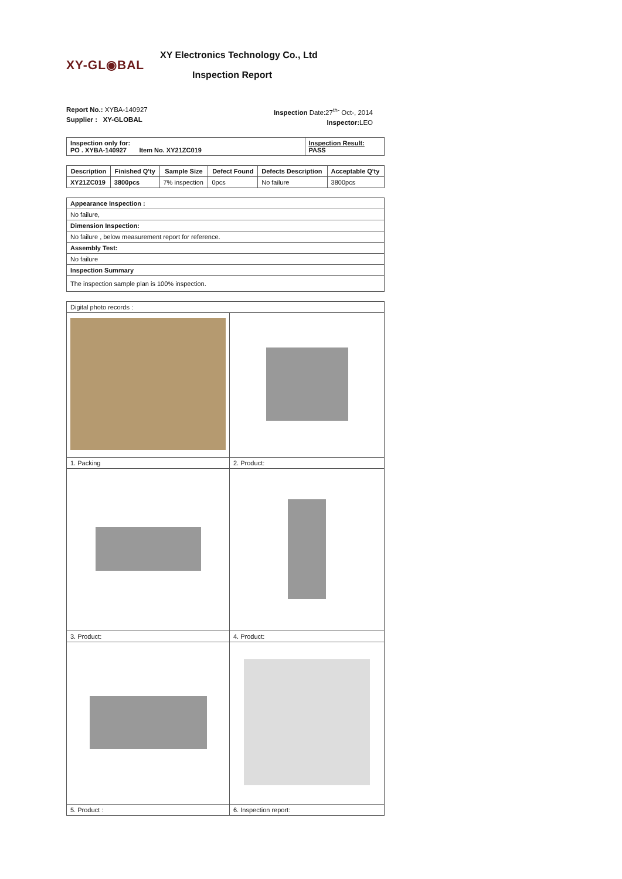XY-GL◉BAL
XY Electronics Technology Co., Ltd
Inspection Report
Report No.: XYBA-140927
Supplier : XY-GLOBAL
Inspection Date:27<sup>th-</sup> Oct-, 2014
Inspector: LEO
| Inspection only for: PO . XYBA-140927 Item No. XY21ZC019 | Inspection Result: PASS |
| Description | Finished Q'ty | Sample Size | Defect Found | Defects Description | Acceptable Q'ty |
| --- | --- | --- | --- | --- | --- |
| XY21ZC019 | 3800pcs | 7% inspection | 0pcs | No failure | 3800pcs |
| Appearance Inspection : |
| No failure, |
| Dimension Inspection: |
| No failure , below measurement report for reference. |
| Assembly Test: |
| No failure |
| Inspection Summary |
| The inspection sample plan is 100% inspection. |
| Digital photo records : | |
| 1. Packing | 2. Product: |
| 3. Product: | 4. Product: |
| 5. Product : | 6. Inspection report: |